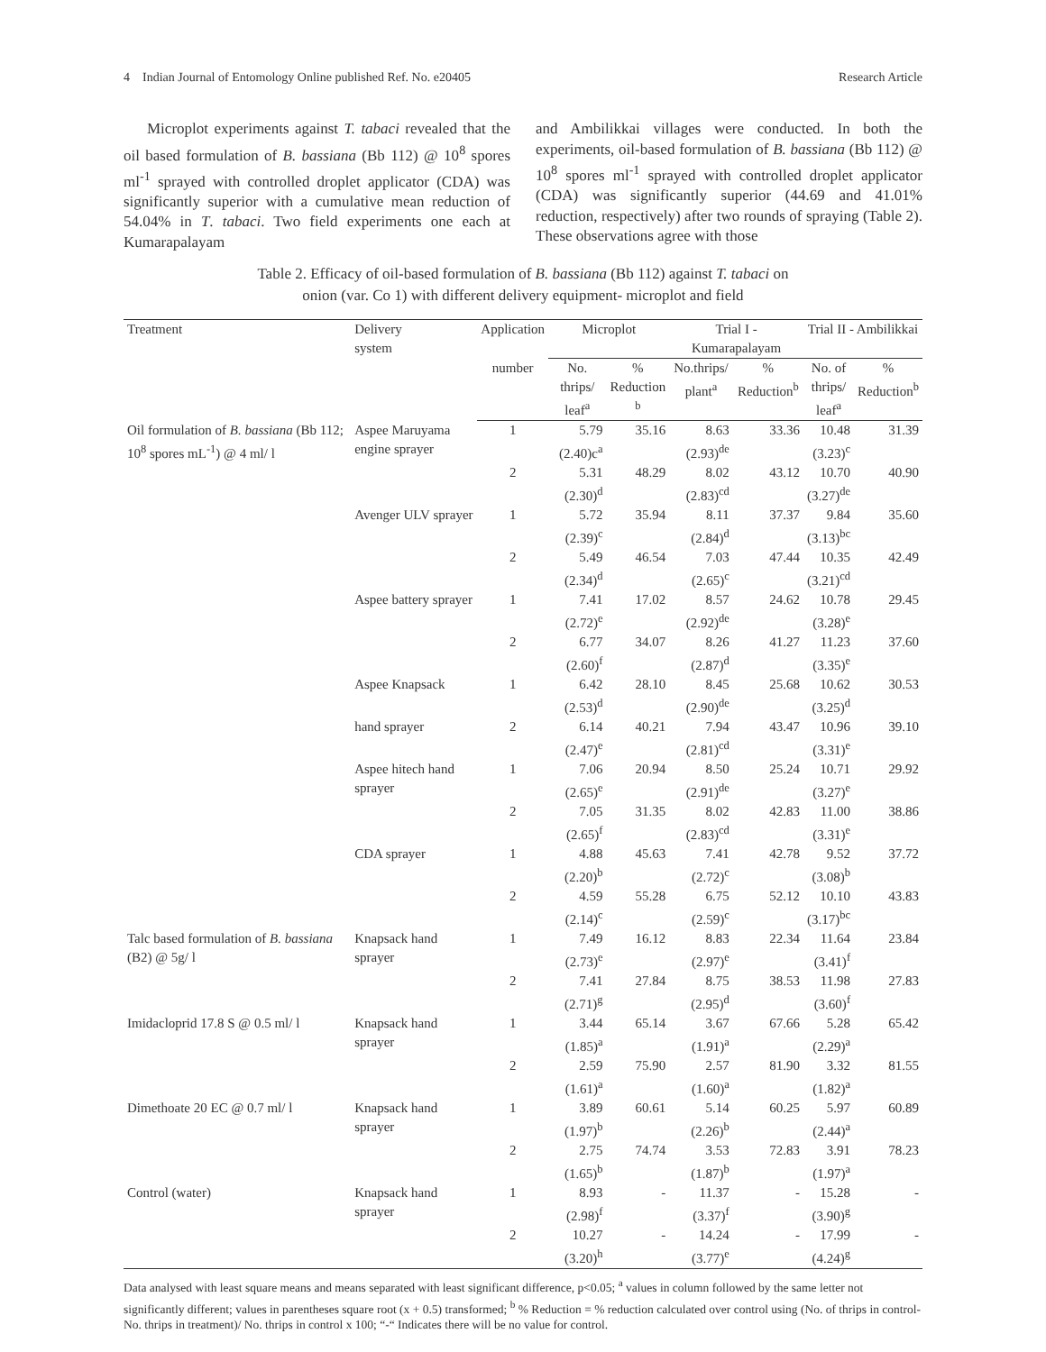4 Indian Journal of Entomology Online published Ref. No. e20405 Research Article
Microplot experiments against T. tabaci revealed that the oil based formulation of B. bassiana (Bb 112) @ 10<sup>8</sup> spores ml<sup>-1</sup> sprayed with controlled droplet applicator (CDA) was significantly superior with a cumulative mean reduction of 54.04% in T. tabaci. Two field experiments one each at Kumarapalayam
and Ambilikkai villages were conducted. In both the experiments, oil-based formulation of B. bassiana (Bb 112) @ 10<sup>8</sup> spores ml<sup>-1</sup> sprayed with controlled droplet applicator (CDA) was significantly superior (44.69 and 41.01% reduction, respectively) after two rounds of spraying (Table 2). These observations agree with those
Table 2. Efficacy of oil-based formulation of B. bassiana (Bb 112) against T. tabaci on
onion (var. Co 1) with different delivery equipment- microplot and field
| Treatment | Delivery system | Application | Microplot | | Trial I -Kumarapalayam | | Trial II - Ambilikkai | |
| --- | --- | --- | --- | --- | --- | --- | --- | --- |
| | | number | No. thrips/ leaf<sup>a</sup> | % Reduction <sup>b</sup> | No.thrips/ plant<sup>a</sup> | % Reduction<sup>b</sup> | No. of thrips/ leaf<sup>a</sup> | % Reduction<sup>b</sup> |
| Oil formulation of B. bassiana (Bb 112; 10<sup>8</sup> spores mL<sup>-1</sup>) @ 4 ml/ l | Aspee Maruyama engine sprayer | 1 | 5.79 (2.40)c<sup>a</sup> | 35.16 | 8.63 (2.93)<sup>de</sup> | 33.36 | 10.48 (3.23)<sup>c</sup> | 31.39 |
| | | 2 | 5.31 (2.30)<sup>d</sup> | 48.29 | 8.02 (2.83)<sup>cd</sup> | 43.12 | 10.70 (3.27)<sup>de</sup> | 40.90 |
| | Avenger ULV sprayer | 1 | 5.72 (2.39)<sup>c</sup> | 35.94 | 8.11 (2.84)<sup>d</sup> | 37.37 | 9.84 (3.13)<sup>bc</sup> | 35.60 |
| | | 2 | 5.49 (2.34)<sup>d</sup> | 46.54 | 7.03 (2.65)<sup>c</sup> | 47.44 | 10.35 (3.21)<sup>cd</sup> | 42.49 |
| | Aspee battery sprayer | 1 | 7.41 (2.72)<sup>e</sup> | 17.02 | 8.57 (2.92)<sup>de</sup> | 24.62 | 10.78 (3.28)<sup>e</sup> | 29.45 |
| | | 2 | 6.77 (2.60)<sup>f</sup> | 34.07 | 8.26 (2.87)<sup>d</sup> | 41.27 | 11.23 (3.35)<sup>e</sup> | 37.60 |
| | Aspee Knapsack | 1 | 6.42 (2.53)<sup>d</sup> | 28.10 | 8.45 (2.90)<sup>de</sup> | 25.68 | 10.62 (3.25)<sup>d</sup> | 30.53 |
| | hand sprayer | 2 | 6.14 (2.47)<sup>e</sup> | 40.21 | 7.94 (2.81)<sup>cd</sup> | 43.47 | 10.96 (3.31)<sup>e</sup> | 39.10 |
| | Aspee hitech hand sprayer | 1 | 7.06 (2.65)<sup>e</sup> | 20.94 | 8.50 (2.91)<sup>de</sup> | 25.24 | 10.71 (3.27)<sup>e</sup> | 29.92 |
| | | 2 | 7.05 (2.65)<sup>f</sup> | 31.35 | 8.02 (2.83)<sup>cd</sup> | 42.83 | 11.00 (3.31)<sup>e</sup> | 38.86 |
| | CDA sprayer | 1 | 4.88 (2.20)<sup>b</sup> | 45.63 | 7.41 (2.72)<sup>c</sup> | 42.78 | 9.52 (3.08)<sup>b</sup> | 37.72 |
| | | 2 | 4.59 (2.14)<sup>c</sup> | 55.28 | 6.75 (2.59)<sup>c</sup> | 52.12 | 10.10 (3.17)<sup>bc</sup> | 43.83 |
| Talc based formulation of B. bassiana (B2) @ 5g/ l | Knapsack hand sprayer | 1 | 7.49 (2.73)<sup>e</sup> | 16.12 | 8.83 (2.97)<sup>e</sup> | 22.34 | 11.64 (3.41)<sup>f</sup> | 23.84 |
| | | 2 | 7.41 (2.71)<sup>g</sup> | 27.84 | 8.75 (2.95)<sup>d</sup> | 38.53 | 11.98 (3.60)<sup>f</sup> | 27.83 |
| Imidacloprid 17.8 S @ 0.5 ml/ l | Knapsack hand sprayer | 1 | 3.44 (1.85)<sup>a</sup> | 65.14 | 3.67 (1.91)<sup>a</sup> | 67.66 | 5.28 (2.29)<sup>a</sup> | 65.42 |
| | | 2 | 2.59 (1.61)<sup>a</sup> | 75.90 | 2.57 (1.60)<sup>a</sup> | 81.90 | 3.32 (1.82)<sup>a</sup> | 81.55 |
| Dimethoate 20 EC @ 0.7 ml/ l | Knapsack hand sprayer | 1 | 3.89 (1.97)<sup>b</sup> | 60.61 | 5.14 (2.26)<sup>b</sup> | 60.25 | 5.97 (2.44)<sup>a</sup> | 60.89 |
| | | 2 | 2.75 (1.65)<sup>b</sup> | 74.74 | 3.53 (1.87)<sup>b</sup> | 72.83 | 3.91 (1.97)<sup>a</sup> | 78.23 |
| Control (water) | Knapsack hand sprayer | 1 | 8.93 (2.98)<sup>f</sup> | - | 11.37 (3.37)<sup>f</sup> | - | 15.28 (3.90)<sup>g</sup> | - |
| | | 2 | 10.27 (3.20)<sup>h</sup> | - | 14.24 (3.77)<sup>e</sup> | - | 17.99 (4.24)<sup>g</sup> | - |
Data analysed with least square means and means separated with least significant difference, p<0.05; <sup>a</sup> values in column followed by the same letter not significantly different; values in parentheses square root (x + 0.5) transformed; <sup>b</sup> % Reduction = % reduction calculated over control using (No. of thrips in control- No. thrips in treatment)/ No. thrips in control x 100; “-“ Indicates there will be no value for control.